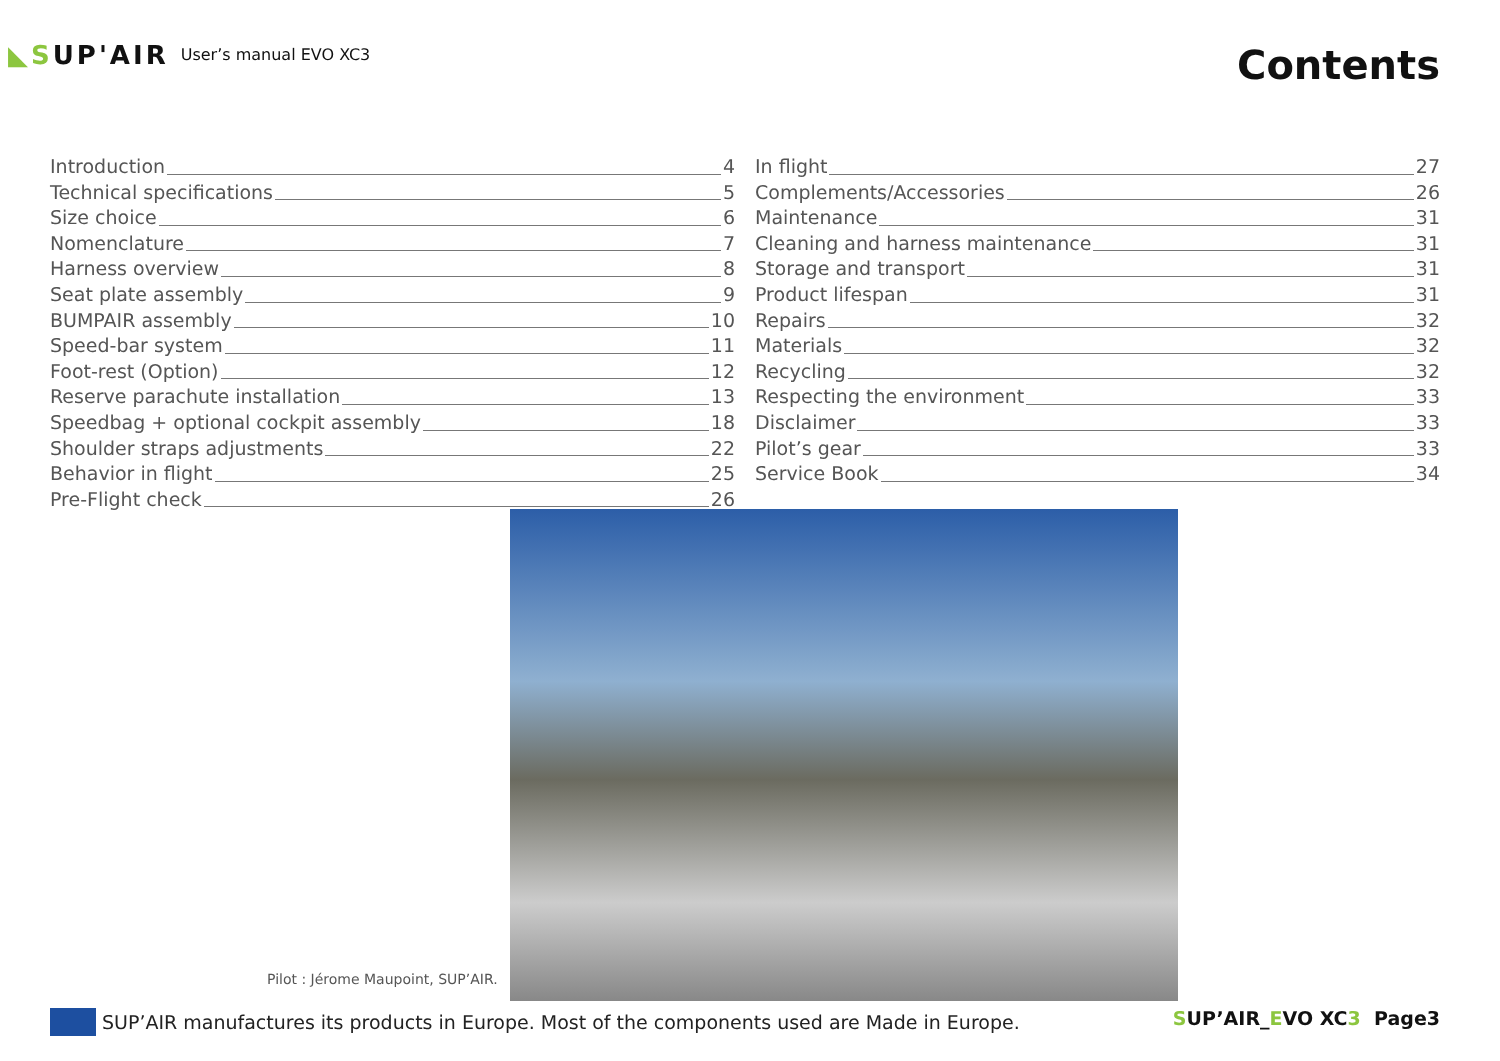◣SUP'AIR
User’s manual EVO XC3
Contents
Introduction 4
Technical specifications 5
Size choice 6
Nomenclature 7
Harness overview 8
Seat plate assembly 9
BUMPAIR assembly 10
Speed-bar system 11
Foot-rest (Option) 12
Reserve parachute installation 13
Speedbag + optional cockpit assembly 18
Shoulder straps adjustments 22
Behavior in flight 25
Pre-Flight check 26
In flight 27
Complements/Accessories 26
Maintenance 31
Cleaning and harness maintenance 31
Storage and transport 31
Product lifespan 31
Repairs 32
Materials 32
Recycling 32
Respecting the environment 33
Disclaimer 33
Pilot’s gear 33
Service Book 34
Pilot : Jérome Maupoint, SUP’AIR.
SUP’AIR manufactures its products in Europe. Most of the components used are Made in Europe.
SUP’AIR_EVO XC3 Page3